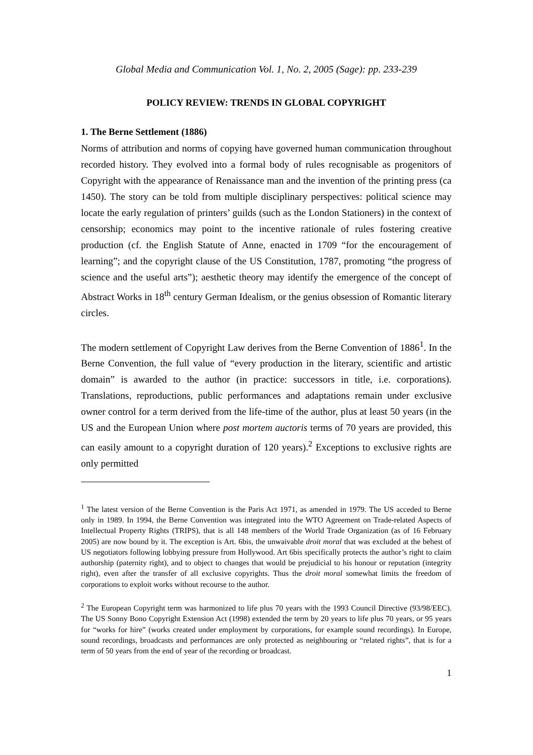Global Media and Communication Vol. 1, No. 2, 2005 (Sage): pp. 233-239
POLICY REVIEW: TRENDS IN GLOBAL COPYRIGHT
1. The Berne Settlement (1886)
Norms of attribution and norms of copying have governed human communication throughout recorded history. They evolved into a formal body of rules recognisable as progenitors of Copyright with the appearance of Renaissance man and the invention of the printing press (ca 1450). The story can be told from multiple disciplinary perspectives: political science may locate the early regulation of printers’ guilds (such as the London Stationers) in the context of censorship; economics may point to the incentive rationale of rules fostering creative production (cf. the English Statute of Anne, enacted in 1709 “for the encouragement of learning”; and the copyright clause of the US Constitution, 1787, promoting “the progress of science and the useful arts”); aesthetic theory may identify the emergence of the concept of Abstract Works in 18<sup>th</sup> century German Idealism, or the genius obsession of Romantic literary circles.
The modern settlement of Copyright Law derives from the Berne Convention of 1886<sup>1</sup>. In the Berne Convention, the full value of “every production in the literary, scientific and artistic domain” is awarded to the author (in practice: successors in title, i.e. corporations). Translations, reproductions, public performances and adaptations remain under exclusive owner control for a term derived from the life-time of the author, plus at least 50 years (in the US and the European Union where post mortem auctoris terms of 70 years are provided, this can easily amount to a copyright duration of 120 years).<sup>2</sup> Exceptions to exclusive rights are only permitted
<sup>1</sup> The latest version of the Berne Convention is the Paris Act 1971, as amended in 1979. The US acceded to Berne only in 1989. In 1994, the Berne Convention was integrated into the WTO Agreement on Trade-related Aspects of Intellectual Property Rights (TRIPS), that is all 148 members of the World Trade Organization (as of 16 February 2005) are now bound by it. The exception is Art. 6bis, the unwaivable droit moral that was excluded at the behest of US negotiators following lobbying pressure from Hollywood. Art 6bis specifically protects the author’s right to claim authorship (paternity right), and to object to changes that would be prejudicial to his honour or reputation (integrity right), even after the transfer of all exclusive copyrights. Thus the droit moral somewhat limits the freedom of corporations to exploit works without recourse to the author.
<sup>2</sup> The European Copyright term was harmonized to life plus 70 years with the 1993 Council Directive (93/98/EEC). The US Sonny Bono Copyright Extension Act (1998) extended the term by 20 years to life plus 70 years, or 95 years for “works for hire” (works created under employment by corporations, for example sound recordings). In Europe, sound recordings, broadcasts and performances are only protected as neighbouring or “related rights”, that is for a term of 50 years from the end of year of the recording or broadcast.
1